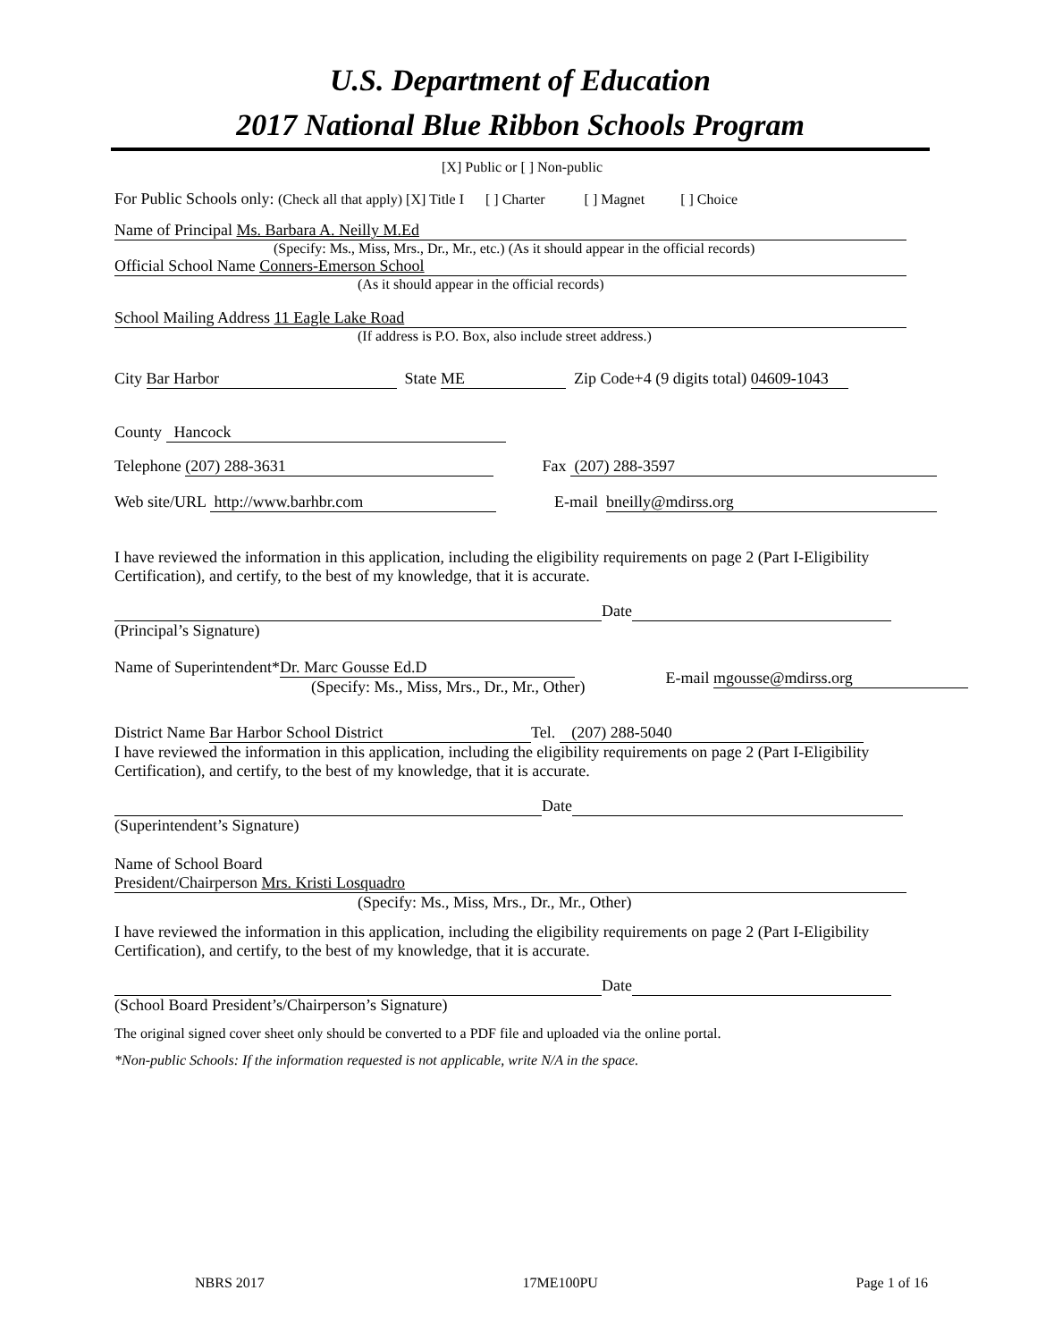U.S. Department of Education
2017 National Blue Ribbon Schools Program
[X] Public or [ ] Non-public
For Public Schools only: (Check all that apply) [X] Title I [ ] Charter [ ] Magnet [ ] Choice
Name of Principal Ms. Barbara A. Neilly M.Ed
(Specify: Ms., Miss, Mrs., Dr., Mr., etc.) (As it should appear in the official records)
Official School Name Conners-Emerson School
(As it should appear in the official records)
School Mailing Address 11 Eagle Lake Road
(If address is P.O. Box, also include street address.)
City Bar Harbor State ME Zip Code+4 (9 digits total) 04609-1043
County Hancock
Telephone (207) 288-3631 Fax (207) 288-3597
Web site/URL http://www.barhbr.com E-mail bneilly@mdirss.org
I have reviewed the information in this application, including the eligibility requirements on page 2 (Part I-Eligibility Certification), and certify, to the best of my knowledge, that it is accurate.
Date
(Principal’s Signature)
Name of Superintendent* Dr. Marc Gousse Ed.D
(Specify: Ms., Miss, Mrs., Dr., Mr., Other) E-mail mgousse@mdirss.org
District Name Bar Harbor School District Tel. (207) 288-5040
I have reviewed the information in this application, including the eligibility requirements on page 2 (Part I-Eligibility Certification), and certify, to the best of my knowledge, that it is accurate.
Date
(Superintendent’s Signature)
Name of School Board
President/Chairperson Mrs. Kristi Losquadro
(Specify: Ms., Miss, Mrs., Dr., Mr., Other)
I have reviewed the information in this application, including the eligibility requirements on page 2 (Part I-Eligibility Certification), and certify, to the best of my knowledge, that it is accurate.
Date
(School Board President’s/Chairperson’s Signature)
The original signed cover sheet only should be converted to a PDF file and uploaded via the online portal.
*Non-public Schools: If the information requested is not applicable, write N/A in the space.
NBRS 2017 17ME100PU Page 1 of 16